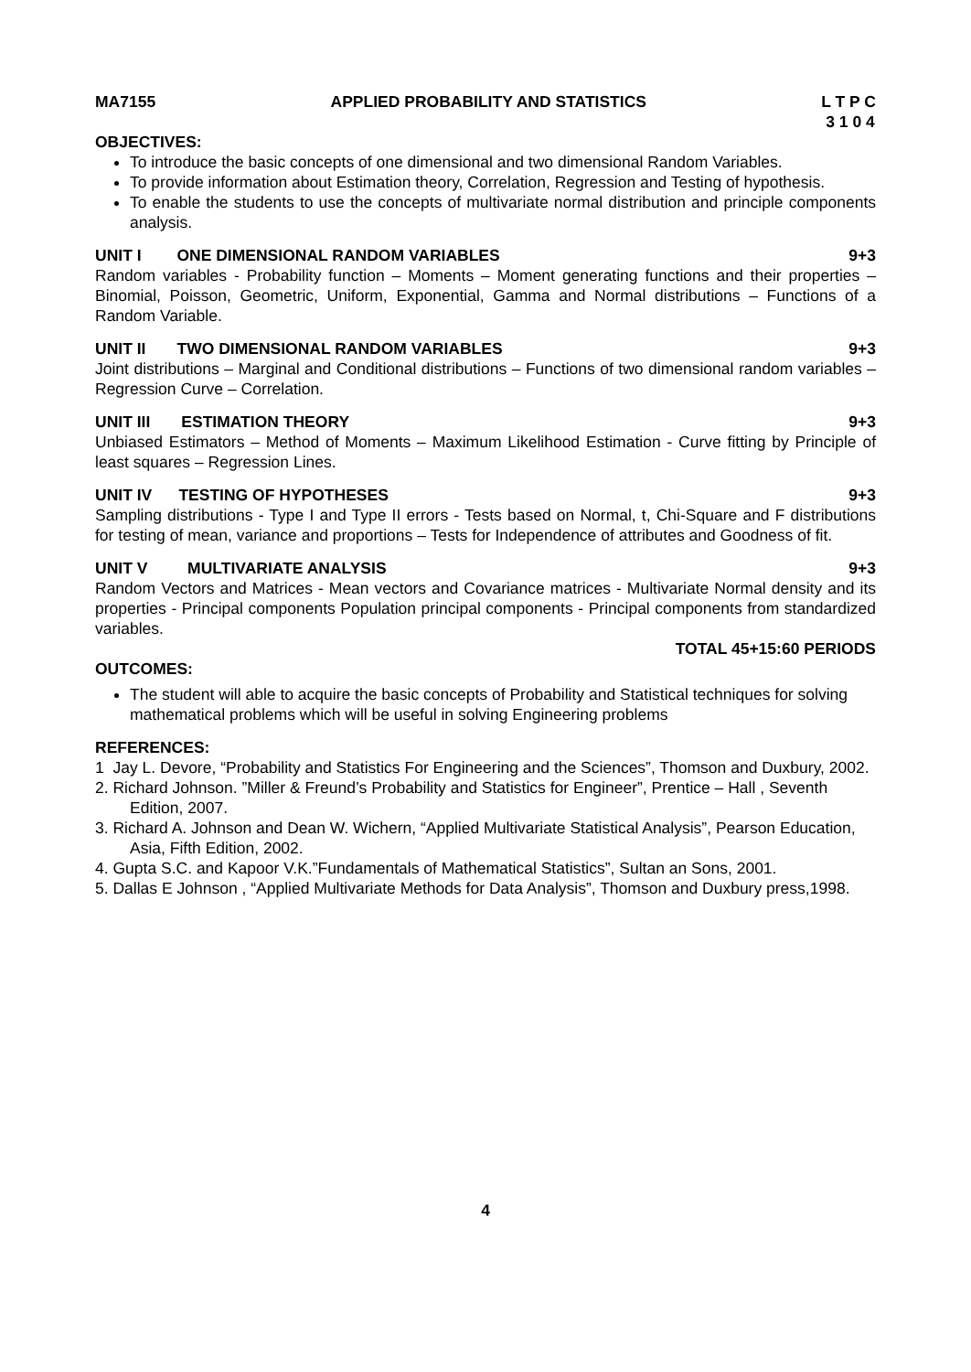MA7155 APPLIED PROBABILITY AND STATISTICS L T P C
3 1 0 4
OBJECTIVES:
To introduce the basic concepts of one dimensional and two dimensional Random Variables.
To provide information about Estimation theory, Correlation, Regression and Testing of hypothesis.
To enable the students to use the concepts of multivariate normal distribution and principle components analysis.
UNIT I ONE DIMENSIONAL RANDOM VARIABLES 9+3
Random variables - Probability function – Moments – Moment generating functions and their properties – Binomial, Poisson, Geometric, Uniform, Exponential, Gamma and Normal distributions – Functions of a Random Variable.
UNIT II TWO DIMENSIONAL RANDOM VARIABLES 9+3
Joint distributions – Marginal and Conditional distributions – Functions of two dimensional random variables – Regression Curve – Correlation.
UNIT III ESTIMATION THEORY 9+3
Unbiased Estimators – Method of Moments – Maximum Likelihood Estimation - Curve fitting by Principle of least squares – Regression Lines.
UNIT IV TESTING OF HYPOTHESES 9+3
Sampling distributions - Type I and Type II errors - Tests based on Normal, t, Chi-Square and F distributions for testing of mean, variance and proportions – Tests for Independence of attributes and Goodness of fit.
UNIT V MULTIVARIATE ANALYSIS 9+3
Random Vectors and Matrices - Mean vectors and Covariance matrices - Multivariate Normal density and its properties - Principal components Population principal components - Principal components from standardized variables.
TOTAL 45+15:60 PERIODS
OUTCOMES:
The student will able to acquire the basic concepts of Probability and Statistical techniques for solving mathematical problems which will be useful in solving Engineering problems
REFERENCES:
1 Jay L. Devore, “Probability and Statistics For Engineering and the Sciences”, Thomson and Duxbury, 2002.
2. Richard Johnson. ”Miller & Freund’s Probability and Statistics for Engineer”, Prentice – Hall , Seventh Edition, 2007.
3. Richard A. Johnson and Dean W. Wichern, “Applied Multivariate Statistical Analysis”, Pearson Education, Asia, Fifth Edition, 2002.
4. Gupta S.C. and Kapoor V.K.”Fundamentals of Mathematical Statistics”, Sultan an Sons, 2001.
5. Dallas E Johnson , “Applied Multivariate Methods for Data Analysis”, Thomson and Duxbury press,1998.
4